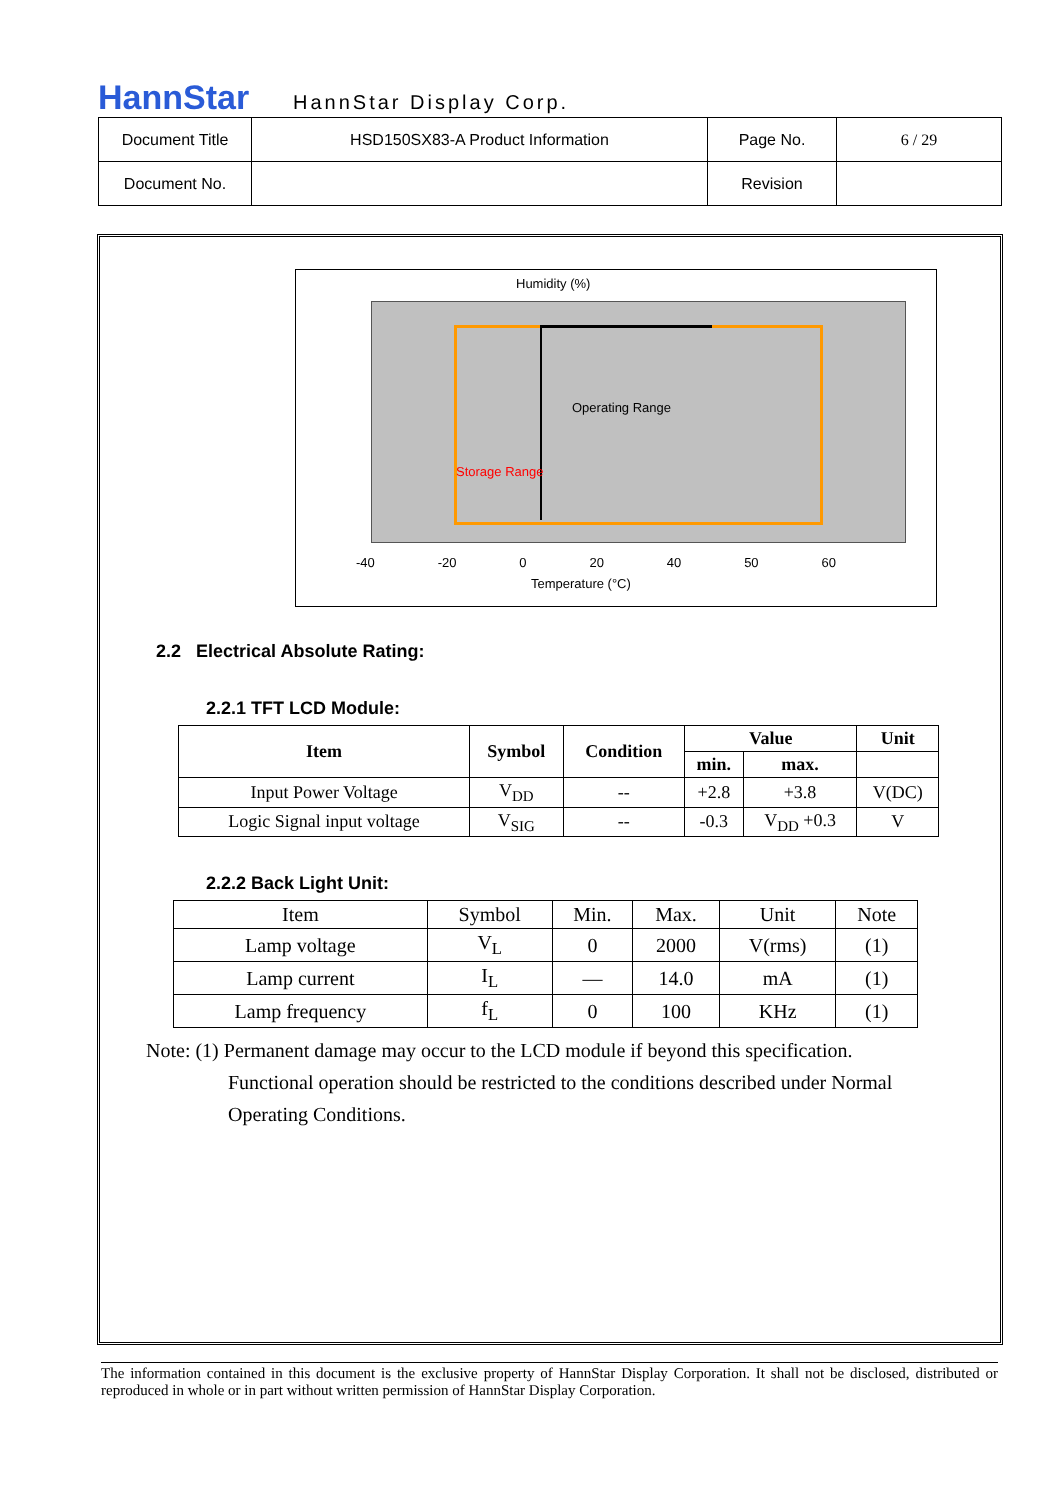HannStar HannStar Display Corp.
| Document Title | HSD150SX83-A Product Information | Page No. | 6 / 29 |
| Document No. | | Revision | |
Humidity (%)
Operating Range
Storage Range
-40 -20 0 20 40 50 60
Temperature (°C)
2.2 Electrical Absolute Rating:
2.2.1 TFT LCD Module:
| Item | Symbol | Condition | Value | | Unit |
| --- | --- | --- | --- | --- | --- |
| | | | min. | max. | |
| Input Power Voltage | V<sub>DD</sub> | -- | +2.8 | +3.8 | V(DC) |
| Logic Signal input voltage | V<sub>SIG</sub> | -- | -0.3 | V<sub>DD</sub> +0.3 | V |
2.2.2 Back Light Unit:
| Item | Symbol | Min. | Max. | Unit | Note |
| Lamp voltage | V<sub>L</sub> | 0 | 2000 | V(rms) | (1) |
| Lamp current | I<sub>L</sub> | — | 14.0 | mA | (1) |
| Lamp frequency | f<sub>L</sub> | 0 | 100 | KHz | (1) |
Note: (1) Permanent damage may occur to the LCD module if beyond this specification.
Functional operation should be restricted to the conditions described under Normal
Operating Conditions.
The information contained in this document is the exclusive property of HannStar Display Corporation. It shall not be disclosed, distributed or reproduced in whole or in part without written permission of HannStar Display Corporation.